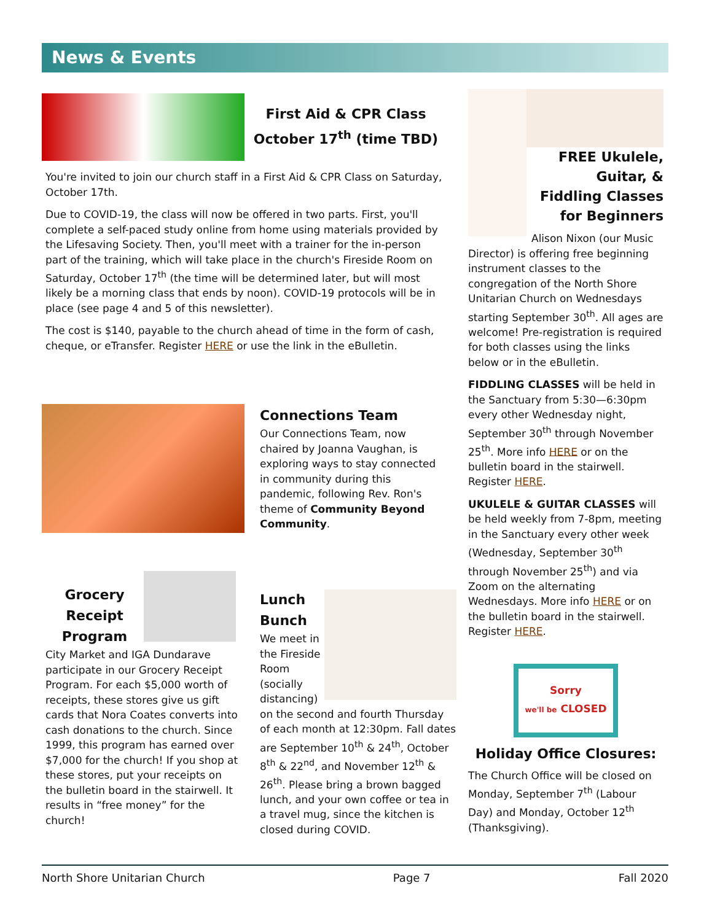News & Events
First Aid & CPR Class
October 17<sup>th</sup> (time TBD)
You're invited to join our church staff in a First Aid & CPR Class on Saturday, October 17th.
Due to COVID-19, the class will now be offered in two parts. First, you'll complete a self-paced study online from home using materials provided by the Lifesaving Society. Then, you'll meet with a trainer for the in-person part of the training, which will take place in the church's Fireside Room on Saturday, October 17<sup>th</sup> (the time will be determined later, but will most likely be a morning class that ends by noon). COVID-19 protocols will be in place (see page 4 and 5 of this newsletter).
The cost is $140, payable to the church ahead of time in the form of cash, cheque, or eTransfer. Register HERE or use the link in the eBulletin.
Connections Team
Our Connections Team, now chaired by Joanna Vaughan, is exploring ways to stay connected in community during this pandemic, following Rev. Ron's theme of Community Beyond Community.
Grocery Receipt Program
City Market and IGA Dundarave participate in our Grocery Receipt Program. For each $5,000 worth of receipts, these stores give us gift cards that Nora Coates converts into cash donations to the church. Since 1999, this program has earned over $7,000 for the church! If you shop at these stores, put your receipts on the bulletin board in the stairwell. It results in “free money” for the church!
Lunch Bunch
We meet in the Fireside Room (socially distancing) on the second and fourth Thursday of each month at 12:30pm. Fall dates are September 10<sup>th</sup> & 24<sup>th</sup>, October 8<sup>th</sup> & 22<sup>nd</sup>, and November 12<sup>th</sup> & 26<sup>th</sup>. Please bring a brown bagged lunch, and your own coffee or tea in a travel mug, since the kitchen is closed during COVID.
FREE Ukulele, Guitar, & Fiddling Classes for Beginners
Alison Nixon (our Music Director) is offering free beginning instrument classes to the congregation of the North Shore Unitarian Church on Wednesdays starting September 30<sup>th</sup>. All ages are welcome! Pre-registration is required for both classes using the links below or in the eBulletin.
FIDDLING CLASSES will be held in the Sanctuary from 5:30—6:30pm every other Wednesday night, September 30<sup>th</sup> through November 25<sup>th</sup>. More info HERE or on the bulletin board in the stairwell. Register HERE.
UKULELE & GUITAR CLASSES will be held weekly from 7-8pm, meeting in the Sanctuary every other week (Wednesday, September 30<sup>th</sup> through November 25<sup>th</sup>) and via Zoom on the alternating Wednesdays. More info HERE or on the bulletin board in the stairwell. Register HERE.
Sorry
we'll be CLOSED
Holiday Office Closures:
The Church Office will be closed on Monday, September 7<sup>th</sup> (Labour Day) and Monday, October 12<sup>th</sup> (Thanksgiving).
North Shore Unitarian Church Page 7 Fall 2020